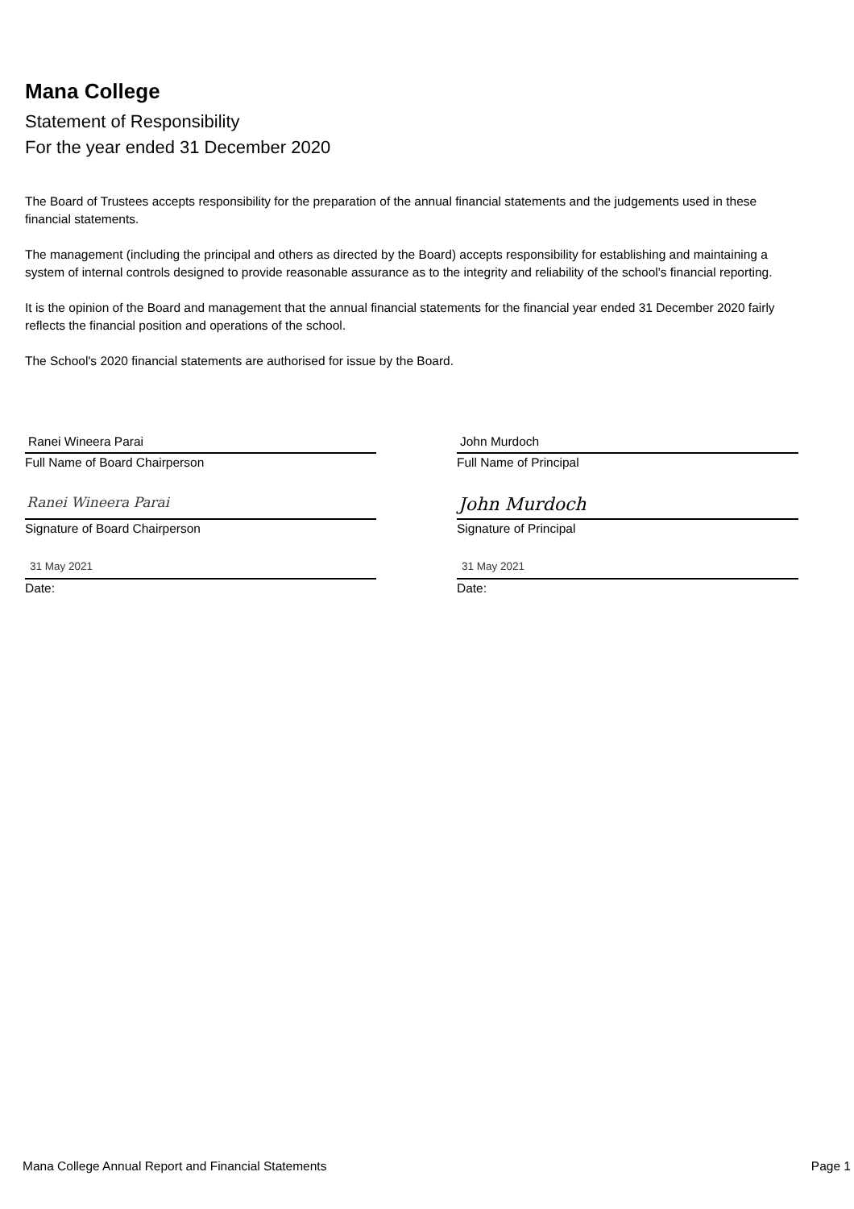Mana College
Statement of Responsibility
For the year ended 31 December 2020
The Board of Trustees accepts responsibility for the preparation of the annual financial statements and the judgements used in these financial statements.
The management (including the principal and others as directed by the Board) accepts responsibility for establishing and maintaining a system of internal controls designed to provide reasonable assurance as to the integrity and reliability of the school's financial reporting.
It is the opinion of the Board and management that the annual financial statements for the financial year ended 31 December 2020 fairly reflects the financial position and operations of the school.
The School's 2020 financial statements are authorised for issue by the Board.
Ranei Wineera Parai
Full Name of Board Chairperson
Ranei Wineera Parai
Signature of Board Chairperson
31 May 2021
Date:
John Murdoch
Full Name of Principal
John Murdoch
Signature of Principal
31 May 2021
Date:
Mana College Annual Report and Financial Statements Page 1